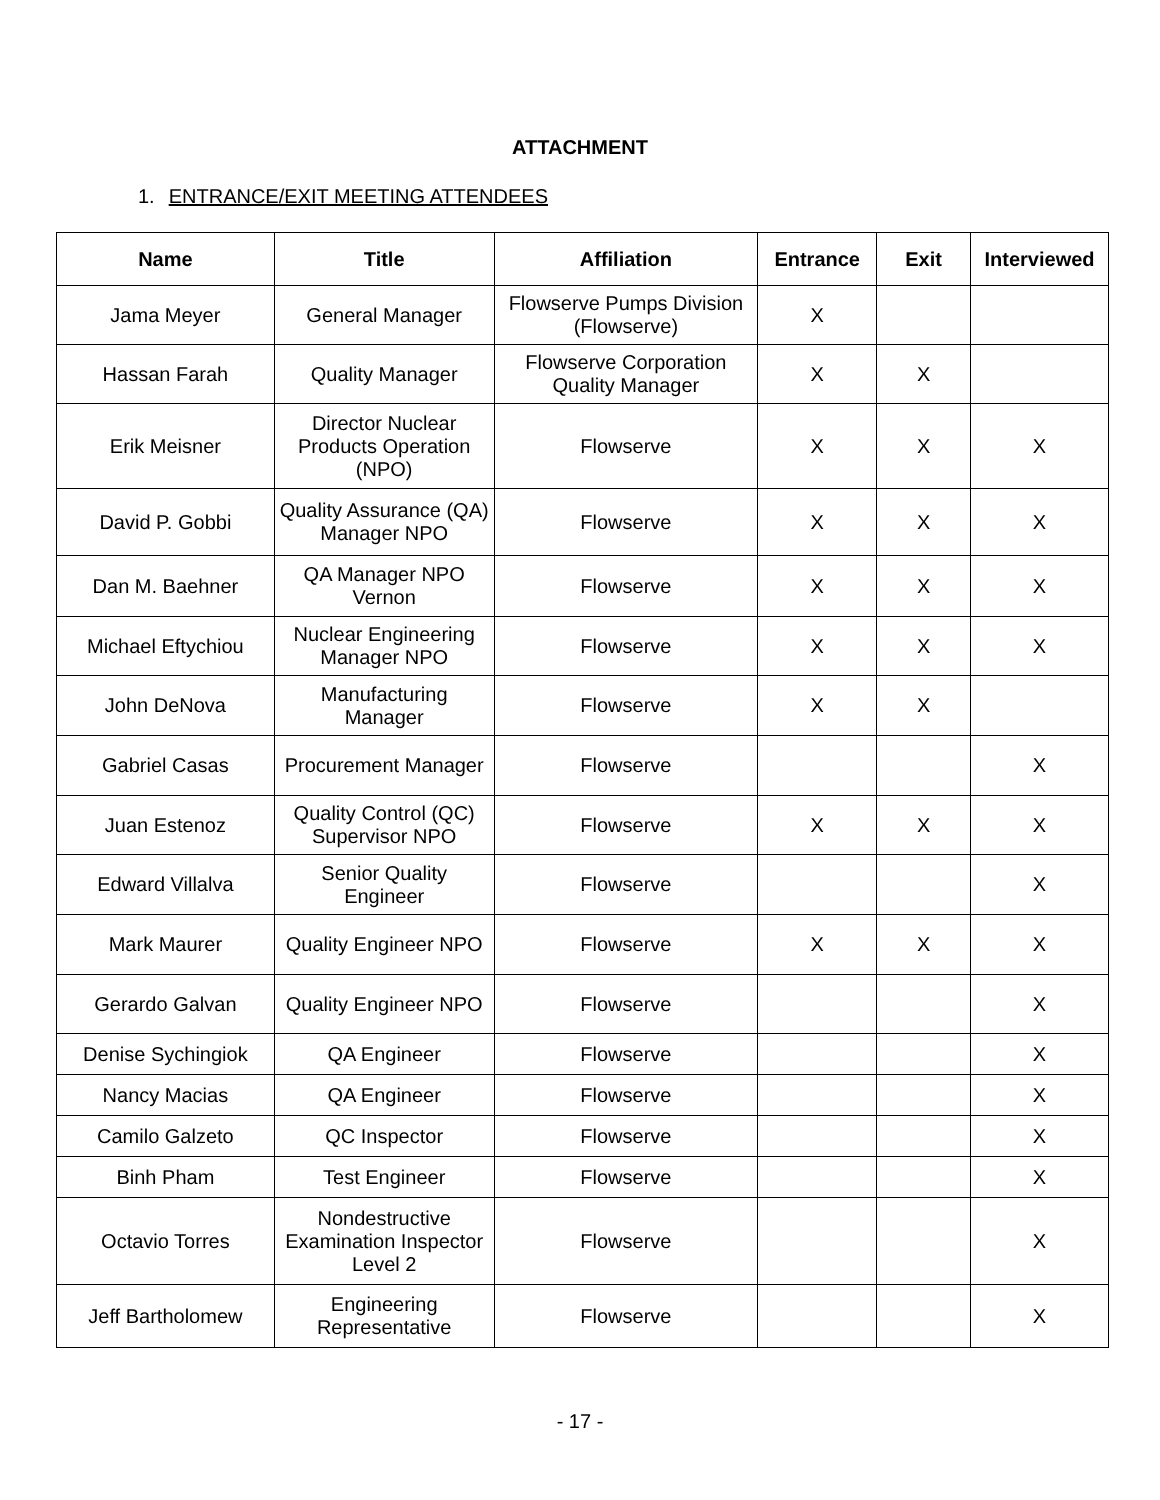ATTACHMENT
1. ENTRANCE/EXIT MEETING ATTENDEES
| Name | Title | Affiliation | Entrance | Exit | Interviewed |
| --- | --- | --- | --- | --- | --- |
| Jama Meyer | General Manager | Flowserve Pumps Division (Flowserve) | X | | |
| Hassan Farah | Quality Manager | Flowserve Corporation Quality Manager | X | X | |
| Erik Meisner | Director Nuclear Products Operation (NPO) | Flowserve | X | X | X |
| David P. Gobbi | Quality Assurance (QA) Manager NPO | Flowserve | X | X | X |
| Dan M. Baehner | QA Manager NPO Vernon | Flowserve | X | X | X |
| Michael Eftychiou | Nuclear Engineering Manager NPO | Flowserve | X | X | X |
| John DeNova | Manufacturing Manager | Flowserve | X | X | |
| Gabriel Casas | Procurement Manager | Flowserve | | | X |
| Juan Estenoz | Quality Control (QC) Supervisor NPO | Flowserve | X | X | X |
| Edward Villalva | Senior Quality Engineer | Flowserve | | | X |
| Mark Maurer | Quality Engineer NPO | Flowserve | X | X | X |
| Gerardo Galvan | Quality Engineer NPO | Flowserve | | | X |
| Denise Sychingiok | QA Engineer | Flowserve | | | X |
| Nancy Macias | QA Engineer | Flowserve | | | X |
| Camilo Galzeto | QC Inspector | Flowserve | | | X |
| Binh Pham | Test Engineer | Flowserve | | | X |
| Octavio Torres | Nondestructive Examination Inspector Level 2 | Flowserve | | | X |
| Jeff Bartholomew | Engineering Representative | Flowserve | | | X |
- 17 -